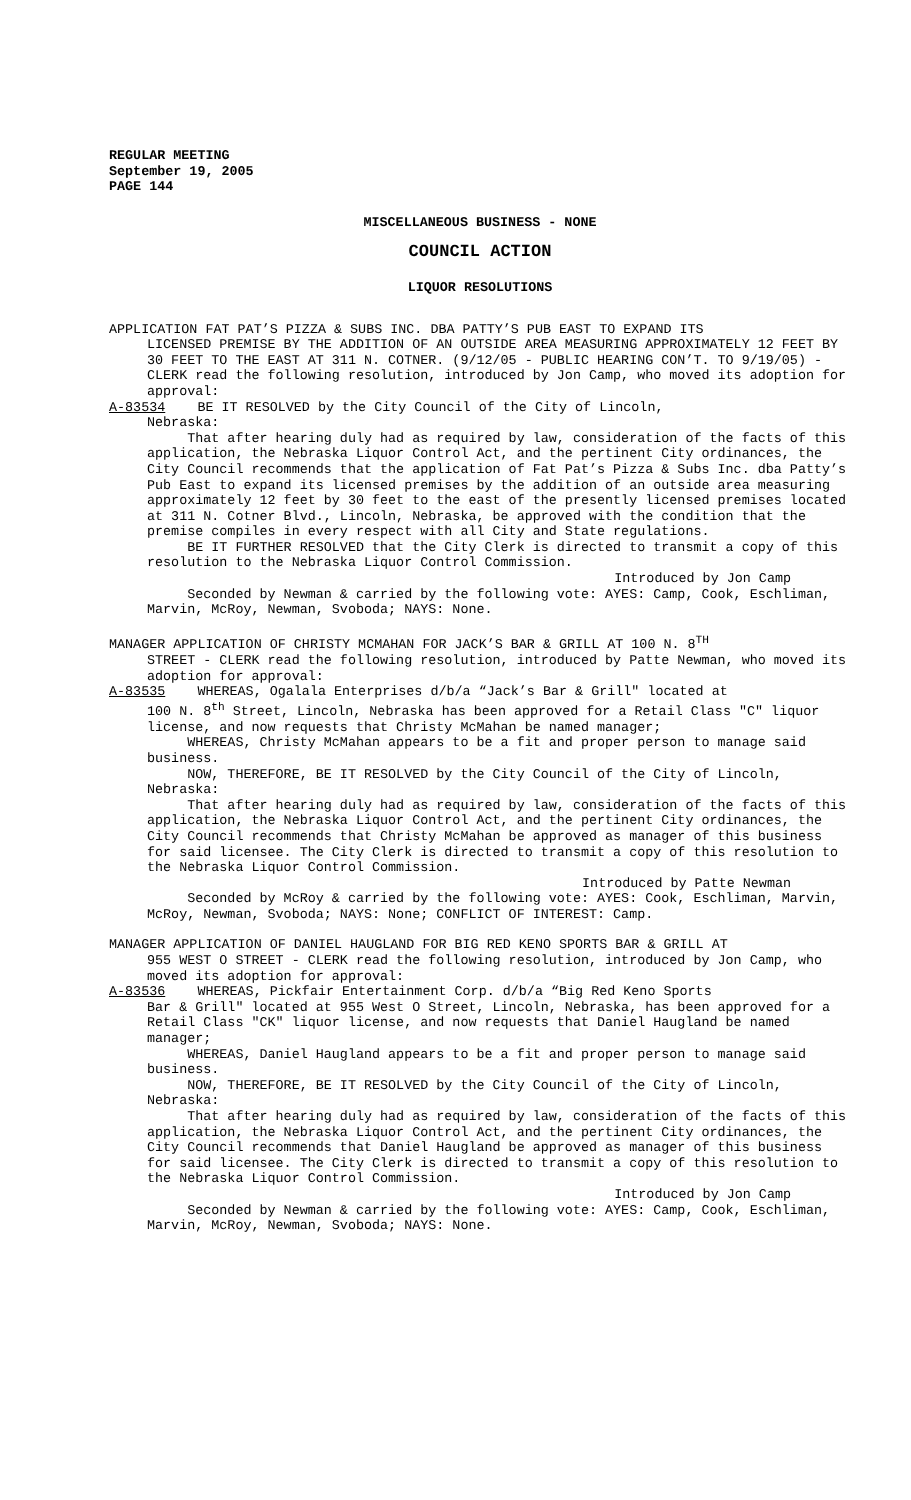REGULAR MEETING September 19, 2005 PAGE 144
MISCELLANEOUS BUSINESS - NONE
COUNCIL ACTION
LIQUOR RESOLUTIONS
APPLICATION FAT PAT’S PIZZA & SUBS INC. DBA PATTY’S PUB EAST TO EXPAND ITS
LICENSED PREMISE BY THE ADDITION OF AN OUTSIDE AREA MEASURING APPROXIMATELY 12 FEET BY 30 FEET TO THE EAST AT 311 N. COTNER. (9/12/05 - PUBLIC HEARING CON’T. TO 9/19/05) - CLERK read the following resolution, introduced by Jon Camp, who moved its adoption for approval:
A-83534 BE IT RESOLVED by the City Council of the City of Lincoln,
Nebraska:
That after hearing duly had as required by law, consideration of the facts of this application, the Nebraska Liquor Control Act, and the pertinent City ordinances, the City Council recommends that the application of Fat Pat’s Pizza & Subs Inc. dba Patty’s Pub East to expand its licensed premises by the addition of an outside area measuring approximately 12 feet by 30 feet to the east of the presently licensed premises located at 311 N. Cotner Blvd., Lincoln, Nebraska, be approved with the condition that the premise compiles in every respect with all City and State regulations.
BE IT FURTHER RESOLVED that the City Clerk is directed to transmit a copy of this resolution to the Nebraska Liquor Control Commission.
Introduced by Jon Camp
Seconded by Newman & carried by the following vote: AYES: Camp, Cook, Eschliman, Marvin, McRoy, Newman, Svoboda; NAYS: None.
MANAGER APPLICATION OF CHRISTY MCMAHAN FOR JACK’S BAR & GRILL AT 100 N. 8<sup>TH</sup>
STREET - CLERK read the following resolution, introduced by Patte Newman, who moved its adoption for approval:
A-83535 WHEREAS, Ogalala Enterprises d/b/a “Jack’s Bar & Grill" located at
100 N. 8<sup>th</sup> Street, Lincoln, Nebraska has been approved for a Retail Class "C" liquor license, and now requests that Christy McMahan be named manager;
WHEREAS, Christy McMahan appears to be a fit and proper person to manage said business.
NOW, THEREFORE, BE IT RESOLVED by the City Council of the City of Lincoln, Nebraska:
That after hearing duly had as required by law, consideration of the facts of this application, the Nebraska Liquor Control Act, and the pertinent City ordinances, the City Council recommends that Christy McMahan be approved as manager of this business for said licensee. The City Clerk is directed to transmit a copy of this resolution to the Nebraska Liquor Control Commission.
Introduced by Patte Newman
Seconded by McRoy & carried by the following vote: AYES: Cook, Eschliman, Marvin, McRoy, Newman, Svoboda; NAYS: None; CONFLICT OF INTEREST: Camp.
MANAGER APPLICATION OF DANIEL HAUGLAND FOR BIG RED KENO SPORTS BAR & GRILL AT
955 WEST O STREET - CLERK read the following resolution, introduced by Jon Camp, who moved its adoption for approval:
A-83536 WHEREAS, Pickfair Entertainment Corp. d/b/a “Big Red Keno Sports
Bar & Grill" located at 955 West O Street, Lincoln, Nebraska, has been approved for a Retail Class "CK" liquor license, and now requests that Daniel Haugland be named manager;
WHEREAS, Daniel Haugland appears to be a fit and proper person to manage said business.
NOW, THEREFORE, BE IT RESOLVED by the City Council of the City of Lincoln, Nebraska:
That after hearing duly had as required by law, consideration of the facts of this application, the Nebraska Liquor Control Act, and the pertinent City ordinances, the City Council recommends that Daniel Haugland be approved as manager of this business for said licensee. The City Clerk is directed to transmit a copy of this resolution to the Nebraska Liquor Control Commission.
Introduced by Jon Camp
Seconded by Newman & carried by the following vote: AYES: Camp, Cook, Eschliman, Marvin, McRoy, Newman, Svoboda; NAYS: None.